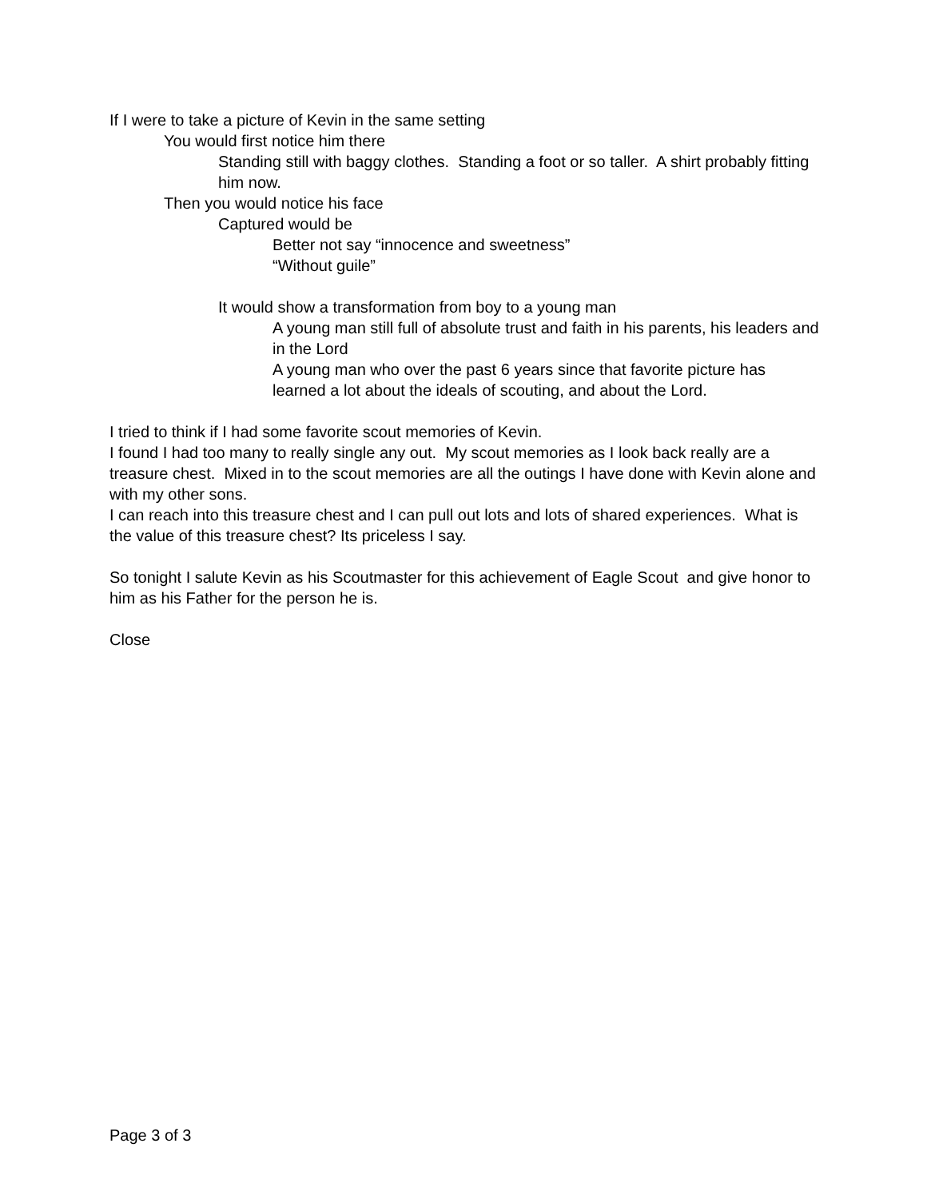If I were to take a picture of Kevin in the same setting
You would first notice him there
Standing still with baggy clothes. Standing a foot or so taller. A shirt probably fitting him now.
Then you would notice his face
Captured would be
Better not say “innocence and sweetness”
“Without guile”
It would show a transformation from boy to a young man
A young man still full of absolute trust and faith in his parents, his leaders and in the Lord
A young man who over the past 6 years since that favorite picture has learned a lot about the ideals of scouting, and about the Lord.
I tried to think if I had some favorite scout memories of Kevin.
I found I had too many to really single any out. My scout memories as I look back really are a treasure chest. Mixed in to the scout memories are all the outings I have done with Kevin alone and with my other sons.
I can reach into this treasure chest and I can pull out lots and lots of shared experiences. What is the value of this treasure chest? Its priceless I say.
So tonight I salute Kevin as his Scoutmaster for this achievement of Eagle Scout and give honor to him as his Father for the person he is.
Close
Page 3 of 3